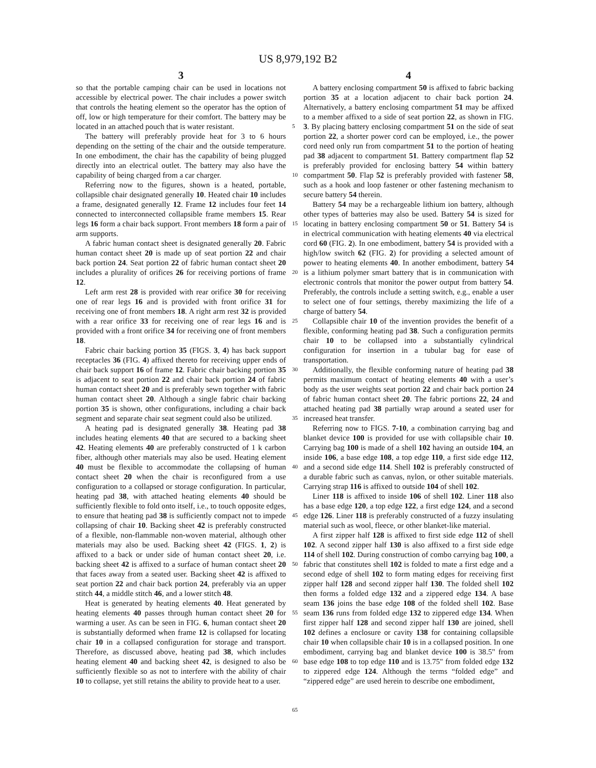US 8,979,192 B2
3
so that the portable camping chair can be used in locations not accessible by electrical power. The chair includes a power switch that controls the heating element so the operator has the option of off, low or high temperature for their comfort. The battery may be located in an attached pouch that is water resistant.
The battery will preferably provide heat for 3 to 6 hours depending on the setting of the chair and the outside temperature. In one embodiment, the chair has the capability of being plugged directly into an electrical outlet. The battery may also have the capability of being charged from a car charger.
Referring now to the figures, shown is a heated, portable, collapsible chair designated generally 10. Heated chair 10 includes a frame, designated generally 12. Frame 12 includes four feet 14 connected to interconnected collapsible frame members 15. Rear legs 16 form a chair back support. Front members 18 form a pair of arm supports.
A fabric human contact sheet is designated generally 20. Fabric human contact sheet 20 is made up of seat portion 22 and chair back portion 24. Seat portion 22 of fabric human contact sheet 20 includes a plurality of orifices 26 for receiving portions of frame 12.
Left arm rest 28 is provided with rear orifice 30 for receiving one of rear legs 16 and is provided with front orifice 31 for receiving one of front members 18. A right arm rest 32 is provided with a rear orifice 33 for receiving one of rear legs 16 and is provided with a front orifice 34 for receiving one of front members 18.
Fabric chair backing portion 35 (FIGS. 3, 4) has back support receptacles 36 (FIG. 4) affixed thereto for receiving upper ends of chair back support 16 of frame 12. Fabric chair backing portion 35 is adjacent to seat portion 22 and chair back portion 24 of fabric human contact sheet 20 and is preferably sewn together with fabric human contact sheet 20. Although a single fabric chair backing portion 35 is shown, other configurations, including a chair back segment and separate chair seat segment could also be utilized.
A heating pad is designated generally 38. Heating pad 38 includes heating elements 40 that are secured to a backing sheet 42. Heating elements 40 are preferably constructed of 1 k carbon fiber, although other materials may also be used. Heating element 40 must be flexible to accommodate the collapsing of human contact sheet 20 when the chair is reconfigured from a use configuration to a collapsed or storage configuration. In particular, heating pad 38, with attached heating elements 40 should be sufficiently flexible to fold onto itself, i.e., to touch opposite edges, to ensure that heating pad 38 is sufficiently compact not to impede collapsing of chair 10. Backing sheet 42 is preferably constructed of a flexible, non-flammable non-woven material, although other materials may also be used. Backing sheet 42 (FIGS. 1, 2) is affixed to a back or under side of human contact sheet 20, i.e. backing sheet 42 is affixed to a surface of human contact sheet 20 that faces away from a seated user. Backing sheet 42 is affixed to seat portion 22 and chair back portion 24, preferably via an upper stitch 44, a middle stitch 46, and a lower stitch 48.
Heat is generated by heating elements 40. Heat generated by heating elements 40 passes through human contact sheet 20 for warming a user. As can be seen in FIG. 6, human contact sheet 20 is substantially deformed when frame 12 is collapsed for locating chair 10 in a collapsed configuration for storage and transport. Therefore, as discussed above, heating pad 38, which includes heating element 40 and backing sheet 42, is designed to also be sufficiently flexible so as not to interfere with the ability of chair 10 to collapse, yet still retains the ability to provide heat to a user.
4
A battery enclosing compartment 50 is affixed to fabric backing portion 35 at a location adjacent to chair back portion 24. Alternatively, a battery enclosing compartment 51 may be affixed to a member affixed to a side of seat portion 22, as shown in FIG. 3. By placing battery enclosing compartment 51 on the side of seat portion 22, a shorter power cord can be employed, i.e., the power cord need only run from compartment 51 to the portion of heating pad 38 adjacent to compartment 51. Battery compartment flap 52 is preferably provided for enclosing battery 54 within battery compartment 50. Flap 52 is preferably provided with fastener 58, such as a hook and loop fastener or other fastening mechanism to secure battery 54 therein.
Battery 54 may be a rechargeable lithium ion battery, although other types of batteries may also be used. Battery 54 is sized for locating in battery enclosing compartment 50 or 51. Battery 54 is in electrical communication with heating elements 40 via electrical cord 60 (FIG. 2). In one embodiment, battery 54 is provided with a high/low switch 62 (FIG. 2) for providing a selected amount of power to heating elements 40. In another embodiment, battery 54 is a lithium polymer smart battery that is in communication with electronic controls that monitor the power output from battery 54. Preferably, the controls include a setting switch, e.g., enable a user to select one of four settings, thereby maximizing the life of a charge of battery 54.
Collapsible chair 10 of the invention provides the benefit of a flexible, conforming heating pad 38. Such a configuration permits chair 10 to be collapsed into a substantially cylindrical configuration for insertion in a tubular bag for ease of transportation.
Additionally, the flexible conforming nature of heating pad 38 permits maximum contact of heating elements 40 with a user’s body as the user weights seat portion 22 and chair back portion 24 of fabric human contact sheet 20. The fabric portions 22, 24 and attached heating pad 38 partially wrap around a seated user for increased heat transfer.
Referring now to FIGS. 7-10, a combination carrying bag and blanket device 100 is provided for use with collapsible chair 10. Carrying bag 100 is made of a shell 102 having an outside 104, an inside 106, a base edge 108, a top edge 110, a first side edge 112, and a second side edge 114. Shell 102 is preferably constructed of a durable fabric such as canvas, nylon, or other suitable materials. Carrying strap 116 is affixed to outside 104 of shell 102.
Liner 118 is affixed to inside 106 of shell 102. Liner 118 also has a base edge 120, a top edge 122, a first edge 124, and a second edge 126. Liner 118 is preferably constructed of a fuzzy insulating material such as wool, fleece, or other blanket-like material.
A first zipper half 128 is affixed to first side edge 112 of shell 102. A second zipper half 130 is also affixed to a first side edge 114 of shell 102. During construction of combo carrying bag 100, a fabric that constitutes shell 102 is folded to mate a first edge and a second edge of shell 102 to form mating edges for receiving first zipper half 128 and second zipper half 130. The folded shell 102 then forms a folded edge 132 and a zippered edge 134. A base seam 136 joins the base edge 108 of the folded shell 102. Base seam 136 runs from folded edge 132 to zippered edge 134. When first zipper half 128 and second zipper half 130 are joined, shell 102 defines a enclosure or cavity 138 for containing collapsible chair 10 when collapsible chair 10 is in a collapsed position. In one embodiment, carrying bag and blanket device 100 is 38.5" from base edge 108 to top edge 110 and is 13.75" from folded edge 132 to zippered edge 124. Although the terms “folded edge” and “zippered edge” are used herein to describe one embodiment,
5
10
15
20
25
30
35
40
45
50
55
60
65